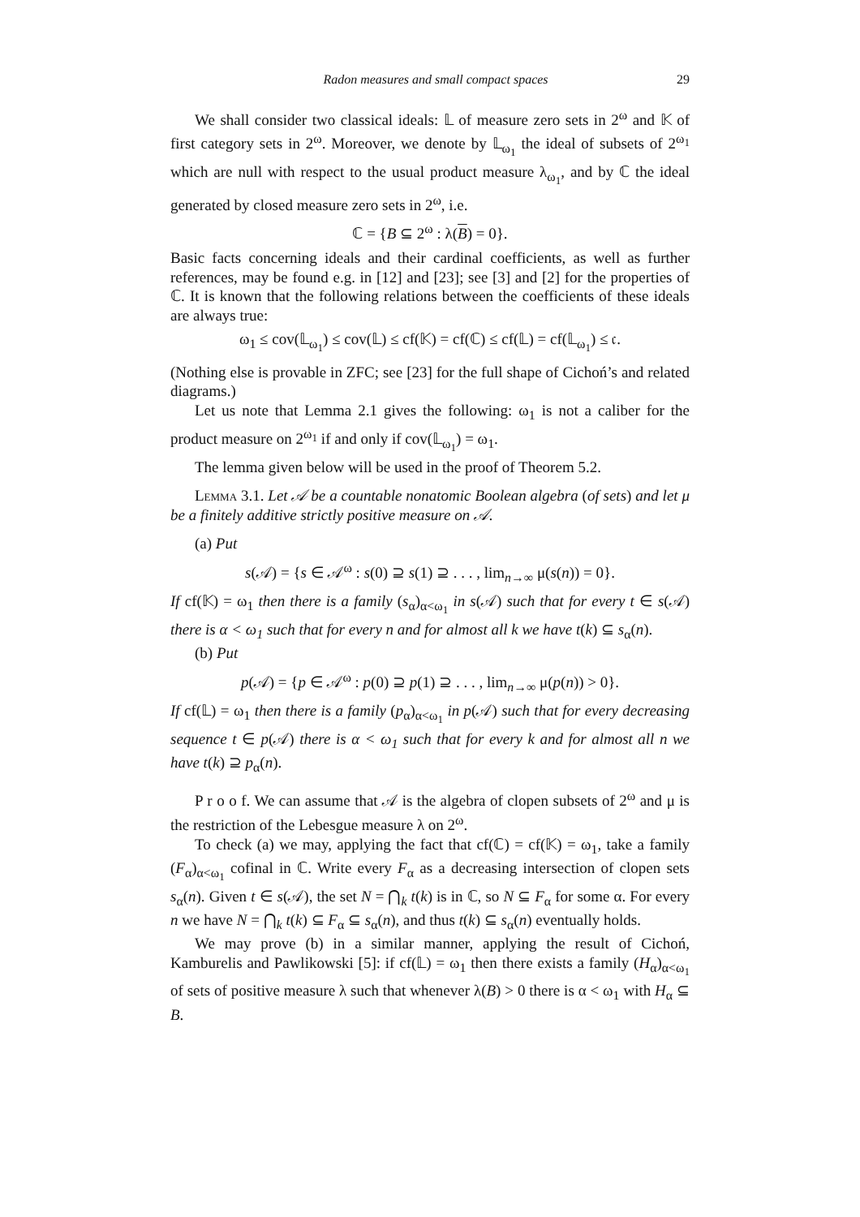Radon measures and small compact spaces 29
We shall consider two classical ideals: 𝕃 of measure zero sets in 2<sup>ω</sup> and 𝕂 of first category sets in 2<sup>ω</sup>. Moreover, we denote by 𝕃<sub>ω<sub>1</sub></sub> the ideal of subsets of 2<sup>ω<sub>1</sub></sup> which are null with respect to the usual product measure λ<sub>ω<sub>1</sub></sub>, and by ℂ the ideal generated by closed measure zero sets in 2<sup>ω</sup>, i.e.
ℂ = {B ⊆ 2<sup>ω</sup> : λ(B) = 0}.
Basic facts concerning ideals and their cardinal coefficients, as well as further references, may be found e.g. in [12] and [23]; see [3] and [2] for the properties of ℂ. It is known that the following relations between the coefficients of these ideals are always true:
ω<sub>1</sub> ≤ cov(𝕃<sub>ω<sub>1</sub></sub>) ≤ cov(𝕃) ≤ cf(𝕂) = cf(ℂ) ≤ cf(𝕃) = cf(𝕃<sub>ω<sub>1</sub></sub>) ≤ 𝔠.
(Nothing else is provable in ZFC; see [23] for the full shape of Cichoń’s and related diagrams.)
Let us note that Lemma 2.1 gives the following: ω<sub>1</sub> is not a caliber for the product measure on 2<sup>ω<sub>1</sub></sup> if and only if cov(𝕃<sub>ω<sub>1</sub></sub>) = ω<sub>1</sub>.
The lemma given below will be used in the proof of Theorem 5.2.
Lemma 3.1. Let 𝒜 be a countable nonatomic Boolean algebra (of sets) and let μ be a finitely additive strictly positive measure on 𝒜.
(a) Put
s(𝒜) = {s ∈ 𝒜<sup>ω</sup> : s(0) ⊇ s(1) ⊇ . . . , lim<sub>n→∞</sub> μ(s(n)) = 0}.
If cf(𝕂) = ω<sub>1</sub> then there is a family (s<sub>α</sub>)<sub>α<ω<sub>1</sub></sub> in s(𝒜) such that for every t ∈ s(𝒜) there is α < ω<sub>1</sub> such that for every n and for almost all k we have t(k) ⊆ s<sub>α</sub>(n).
(b) Put
p(𝒜) = {p ∈ 𝒜<sup>ω</sup> : p(0) ⊇ p(1) ⊇ . . . , lim<sub>n→∞</sub> μ(p(n)) > 0}.
If cf(𝕃) = ω<sub>1</sub> then there is a family (p<sub>α</sub>)<sub>α<ω<sub>1</sub></sub> in p(𝒜) such that for every decreasing sequence t ∈ p(𝒜) there is α < ω<sub>1</sub> such that for every k and for almost all n we have t(k) ⊇ p<sub>α</sub>(n).
P r o o f. We can assume that 𝒜 is the algebra of clopen subsets of 2<sup>ω</sup> and μ is the restriction of the Lebesgue measure λ on 2<sup>ω</sup>.
To check (a) we may, applying the fact that cf(ℂ) = cf(𝕂) = ω<sub>1</sub>, take a family (F<sub>α</sub>)<sub>α<ω<sub>1</sub></sub> cofinal in ℂ. Write every F<sub>α</sub> as a decreasing intersection of clopen sets s<sub>α</sub>(n). Given t ∈ s(𝒜), the set N = ⋂<sub>k</sub> t(k) is in ℂ, so N ⊆ F<sub>α</sub> for some α. For every n we have N = ⋂<sub>k</sub> t(k) ⊆ F<sub>α</sub> ⊆ s<sub>α</sub>(n), and thus t(k) ⊆ s<sub>α</sub>(n) eventually holds.
We may prove (b) in a similar manner, applying the result of Cichoń, Kamburelis and Pawlikowski [5]: if cf(𝕃) = ω<sub>1</sub> then there exists a family (H<sub>α</sub>)<sub>α<ω<sub>1</sub></sub> of sets of positive measure λ such that whenever λ(B) > 0 there is α < ω<sub>1</sub> with H<sub>α</sub> ⊆ B.